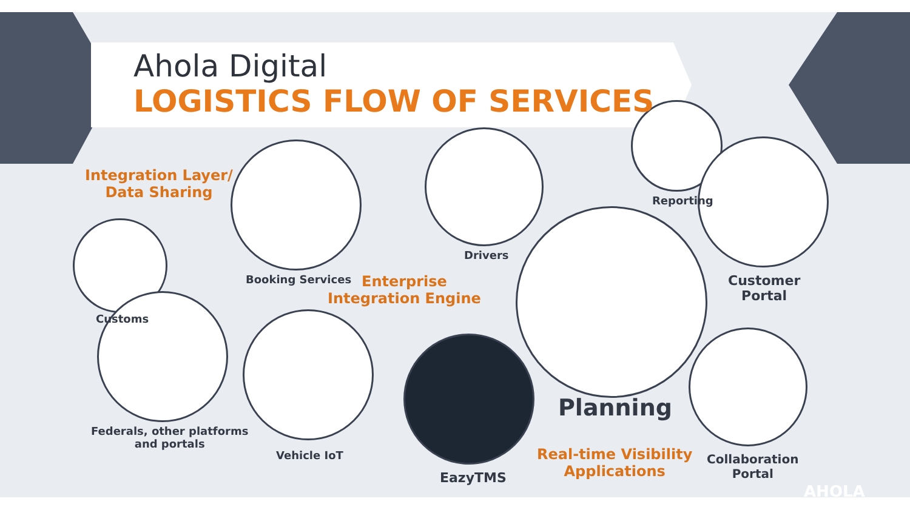Ahola Digital
LOGISTICS FLOW OF SERVICES
Integration Layer/
Data Sharing
Booking Services
Enterprise
Integration Engine
Drivers
Reporting
Customer
Portal
Customs
Federals, other platforms
and portals
Vehicle IoT
EazyTMS
Planning
Real-time Visibility
Applications
Collaboration
Portal
AHOLA